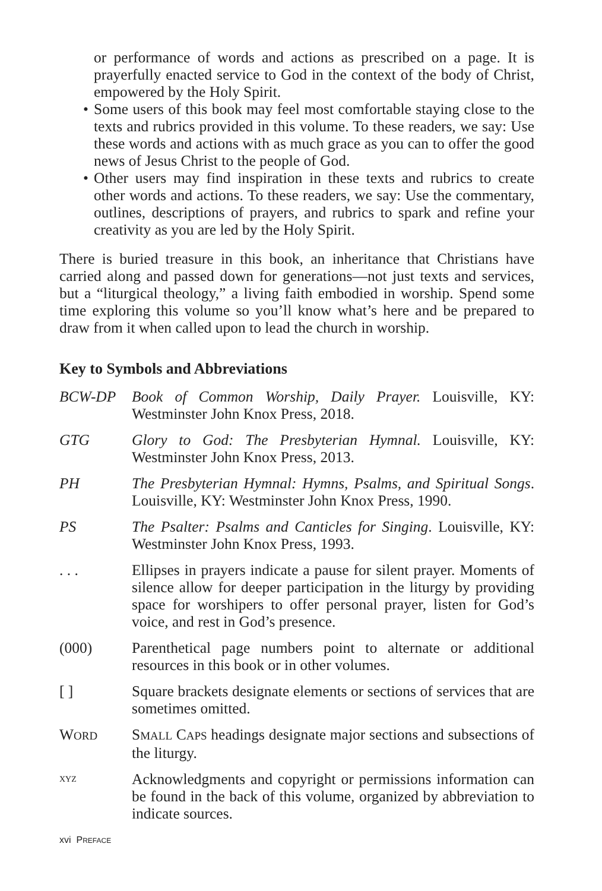or performance of words and actions as prescribed on a page. It is prayerfully enacted service to God in the context of the body of Christ, empowered by the Holy Spirit.
• Some users of this book may feel most comfortable staying close to the texts and rubrics provided in this volume. To these readers, we say: Use these words and actions with as much grace as you can to offer the good news of Jesus Christ to the people of God.
• Other users may find inspiration in these texts and rubrics to create other words and actions. To these readers, we say: Use the commentary, outlines, descriptions of prayers, and rubrics to spark and refine your creativity as you are led by the Holy Spirit.
There is buried treasure in this book, an inheritance that Christians have carried along and passed down for generations—not just texts and services, but a “liturgical theology,” a living faith embodied in worship. Spend some time exploring this volume so you’ll know what’s here and be prepared to draw from it when called upon to lead the church in worship.
Key to Symbols and Abbreviations
BCW-DP Book of Common Worship, Daily Prayer. Louisville, KY: Westminster John Knox Press, 2018.
GTG Glory to God: The Presbyterian Hymnal. Louisville, KY: Westminster John Knox Press, 2013.
PH The Presbyterian Hymnal: Hymns, Psalms, and Spiritual Songs. Louisville, KY: Westminster John Knox Press, 1990.
PS The Psalter: Psalms and Canticles for Singing. Louisville, KY: Westminster John Knox Press, 1993.
. . . Ellipses in prayers indicate a pause for silent prayer. Moments of silence allow for deeper participation in the liturgy by providing space for worshipers to offer personal prayer, listen for God’s voice, and rest in God’s presence.
(000) Parenthetical page numbers point to alternate or additional resources in this book or in other volumes.
[ ] Square brackets designate elements or sections of services that are sometimes omitted.
WORD
SMALL CAPS headings designate major sections and subsections of the liturgy.
XYZ
Acknowledgments and copyright or permissions information can be found in the back of this volume, organized by abbreviation to indicate sources.
xvi PREFACE